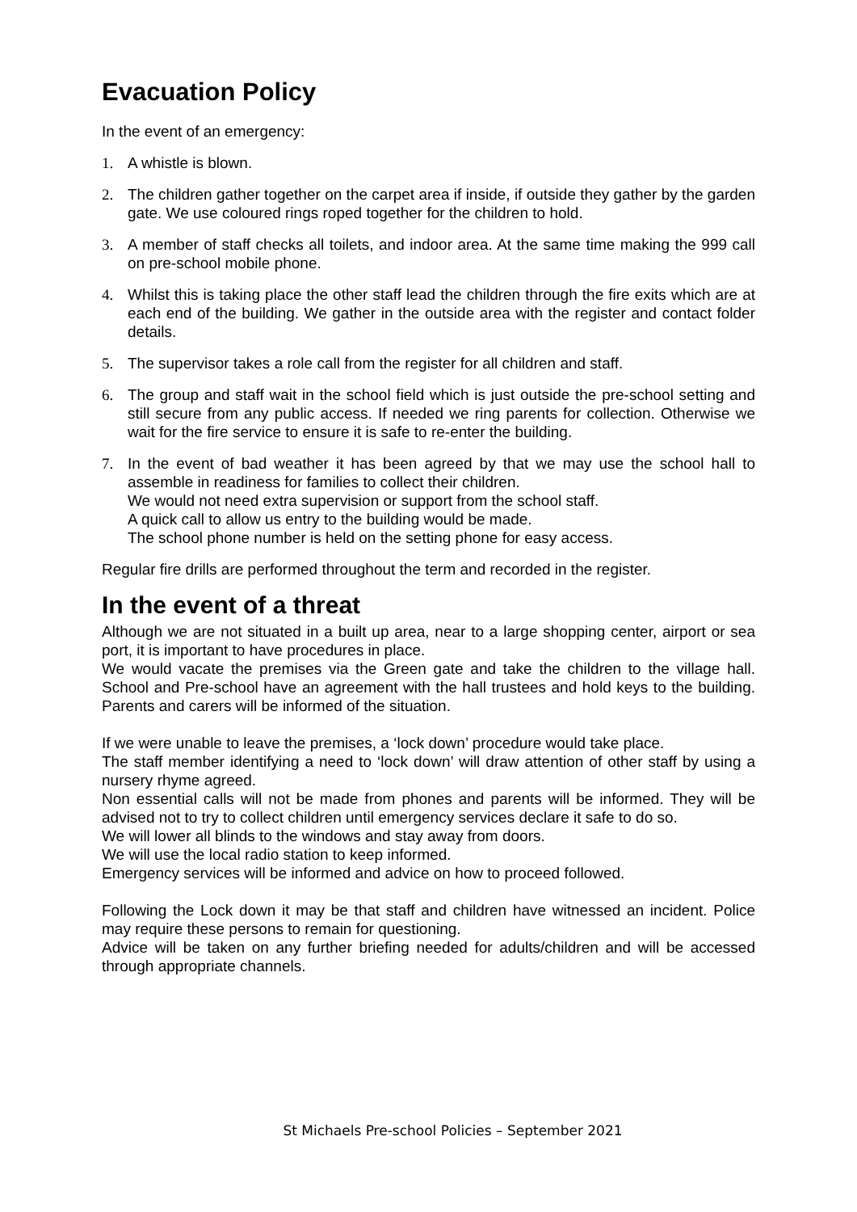Evacuation Policy
In the event of an emergency:
1. A whistle is blown.
2. The children gather together on the carpet area if inside, if outside they gather by the garden gate. We use coloured rings roped together for the children to hold.
3. A member of staff checks all toilets, and indoor area. At the same time making the 999 call on pre-school mobile phone.
4. Whilst this is taking place the other staff lead the children through the fire exits which are at each end of the building. We gather in the outside area with the register and contact folder details.
5. The supervisor takes a role call from the register for all children and staff.
6. The group and staff wait in the school field which is just outside the pre-school setting and still secure from any public access. If needed we ring parents for collection. Otherwise we wait for the fire service to ensure it is safe to re-enter the building.
7. In the event of bad weather it has been agreed by that we may use the school hall to assemble in readiness for families to collect their children.
We would not need extra supervision or support from the school staff.
A quick call to allow us entry to the building would be made.
The school phone number is held on the setting phone for easy access.
Regular fire drills are performed throughout the term and recorded in the register.
In the event of a threat
Although we are not situated in a built up area, near to a large shopping center, airport or sea port, it is important to have procedures in place.
We would vacate the premises via the Green gate and take the children to the village hall. School and Pre-school have an agreement with the hall trustees and hold keys to the building. Parents and carers will be informed of the situation.
If we were unable to leave the premises, a ‘lock down’ procedure would take place.
The staff member identifying a need to ‘lock down’ will draw attention of other staff by using a nursery rhyme agreed.
Non essential calls will not be made from phones and parents will be informed. They will be advised not to try to collect children until emergency services declare it safe to do so.
We will lower all blinds to the windows and stay away from doors.
We will use the local radio station to keep informed.
Emergency services will be informed and advice on how to proceed followed.
Following the Lock down it may be that staff and children have witnessed an incident. Police may require these persons to remain for questioning.
Advice will be taken on any further briefing needed for adults/children and will be accessed through appropriate channels.
St Michaels Pre-school Policies – September 2021